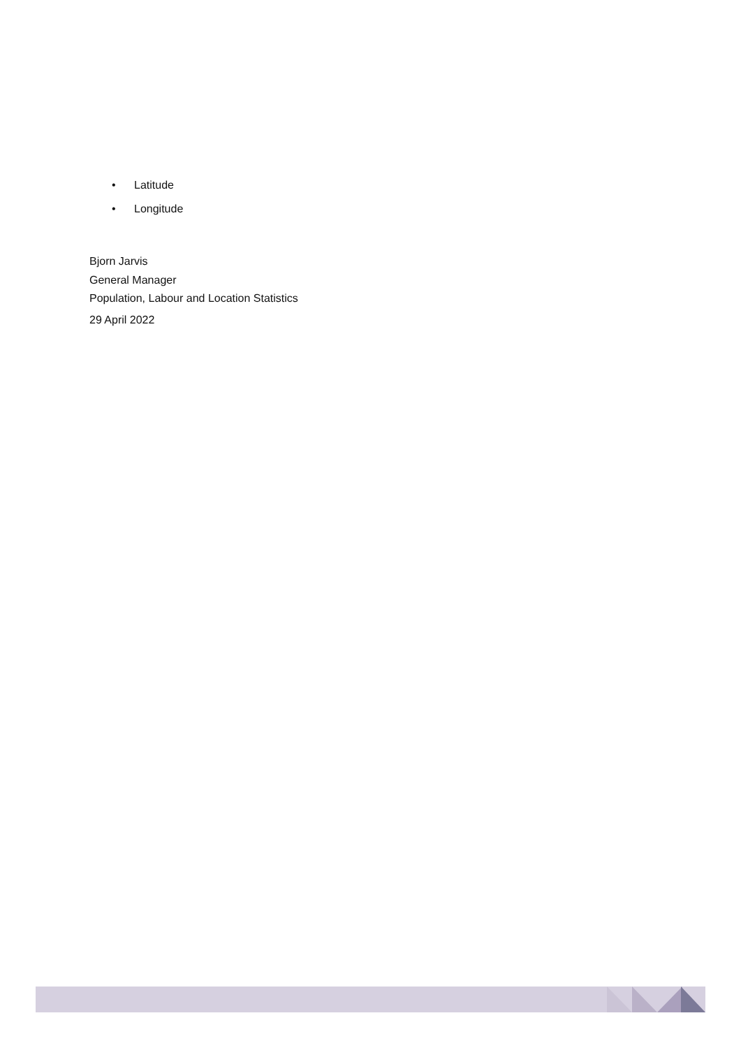• Latitude
• Longitude
Bjorn Jarvis
General Manager
Population, Labour and Location Statistics
29 April 2022